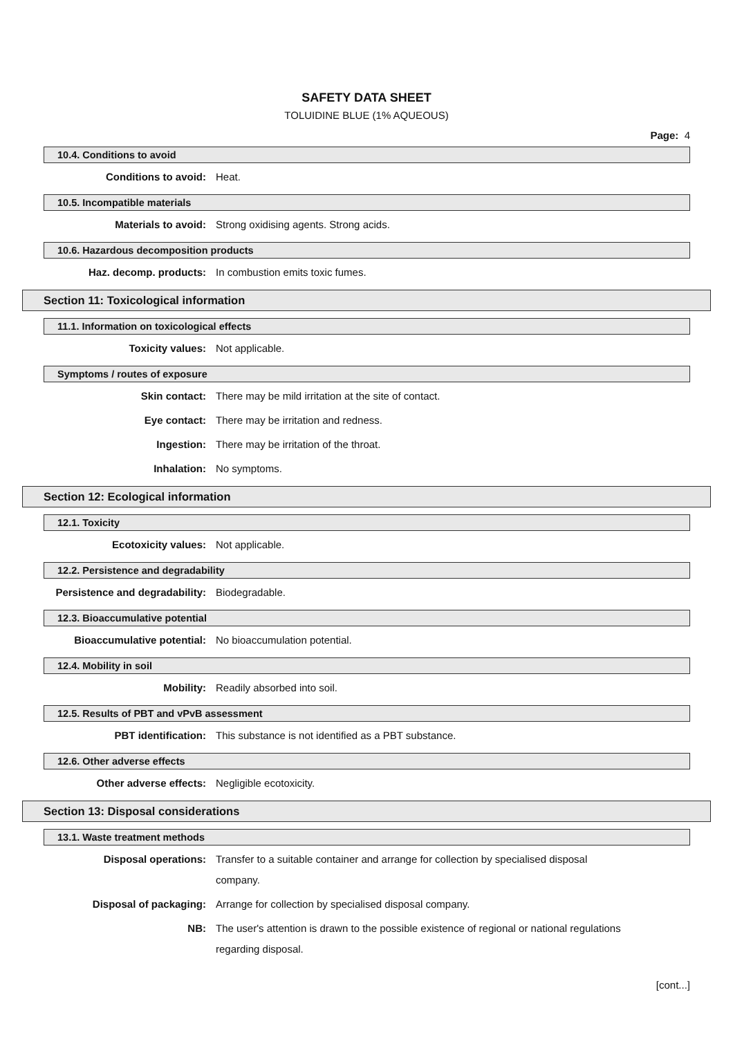SAFETY DATA SHEET
TOLUIDINE BLUE (1% AQUEOUS)
Page: 4
10.4. Conditions to avoid
Conditions to avoid:
Heat.
10.5. Incompatible materials
Materials to avoid:
Strong oxidising agents. Strong acids.
10.6. Hazardous decomposition products
Haz. decomp. products:
In combustion emits toxic fumes.
Section 11: Toxicological information
11.1. Information on toxicological effects
Toxicity values:
Not applicable.
Symptoms / routes of exposure
Skin contact:
There may be mild irritation at the site of contact.
Eye contact:
There may be irritation and redness.
Ingestion:
There may be irritation of the throat.
Inhalation:
No symptoms.
Section 12: Ecological information
12.1. Toxicity
Ecotoxicity values:
Not applicable.
12.2. Persistence and degradability
Persistence and degradability:
Biodegradable.
12.3. Bioaccumulative potential
Bioaccumulative potential:
No bioaccumulation potential.
12.4. Mobility in soil
Mobility:
Readily absorbed into soil.
12.5. Results of PBT and vPvB assessment
PBT identification:
This substance is not identified as a PBT substance.
12.6. Other adverse effects
Other adverse effects:
Negligible ecotoxicity.
Section 13: Disposal considerations
13.1. Waste treatment methods
Disposal operations:
Transfer to a suitable container and arrange for collection by specialised disposal company.
Disposal of packaging:
Arrange for collection by specialised disposal company.
NB:
The user's attention is drawn to the possible existence of regional or national regulations regarding disposal.
[cont...]